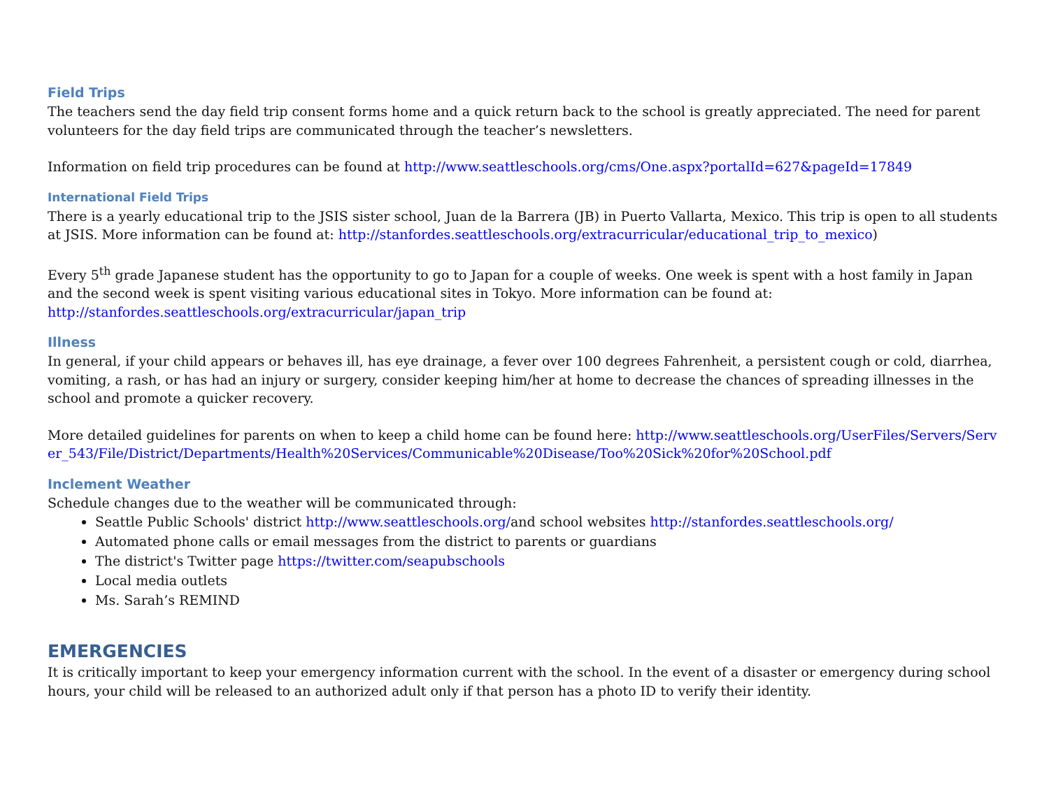Field Trips
The teachers send the day field trip consent forms home and a quick return back to the school is greatly appreciated. The need for parent volunteers for the day field trips are communicated through the teacher’s newsletters.
Information on field trip procedures can be found at http://www.seattleschools.org/cms/One.aspx?portalId=627&pageId=17849
International Field Trips
There is a yearly educational trip to the JSIS sister school, Juan de la Barrera (JB) in Puerto Vallarta, Mexico. This trip is open to all students at JSIS. More information can be found at: http://stanfordes.seattleschools.org/extracurricular/educational_trip_to_mexico)
Every 5<sup>th</sup> grade Japanese student has the opportunity to go to Japan for a couple of weeks. One week is spent with a host family in Japan and the second week is spent visiting various educational sites in Tokyo. More information can be found at: http://stanfordes.seattleschools.org/extracurricular/japan_trip
Illness
In general, if your child appears or behaves ill, has eye drainage, a fever over 100 degrees Fahrenheit, a persistent cough or cold, diarrhea, vomiting, a rash, or has had an injury or surgery, consider keeping him/her at home to decrease the chances of spreading illnesses in the school and promote a quicker recovery.
More detailed guidelines for parents on when to keep a child home can be found here: http://www.seattleschools.org/UserFiles/Servers/Server_543/File/District/Departments/Health%20Services/Communicable%20Disease/Too%20Sick%20for%20School.pdf
Inclement Weather
Schedule changes due to the weather will be communicated through:
Seattle Public Schools' district http://www.seattleschools.org/and school websites http://stanfordes.seattleschools.org/
Automated phone calls or email messages from the district to parents or guardians
The district's Twitter page https://twitter.com/seapubschools
Local media outlets
Ms. Sarah’s REMIND
EMERGENCIES
It is critically important to keep your emergency information current with the school. In the event of a disaster or emergency during school hours, your child will be released to an authorized adult only if that person has a photo ID to verify their identity.